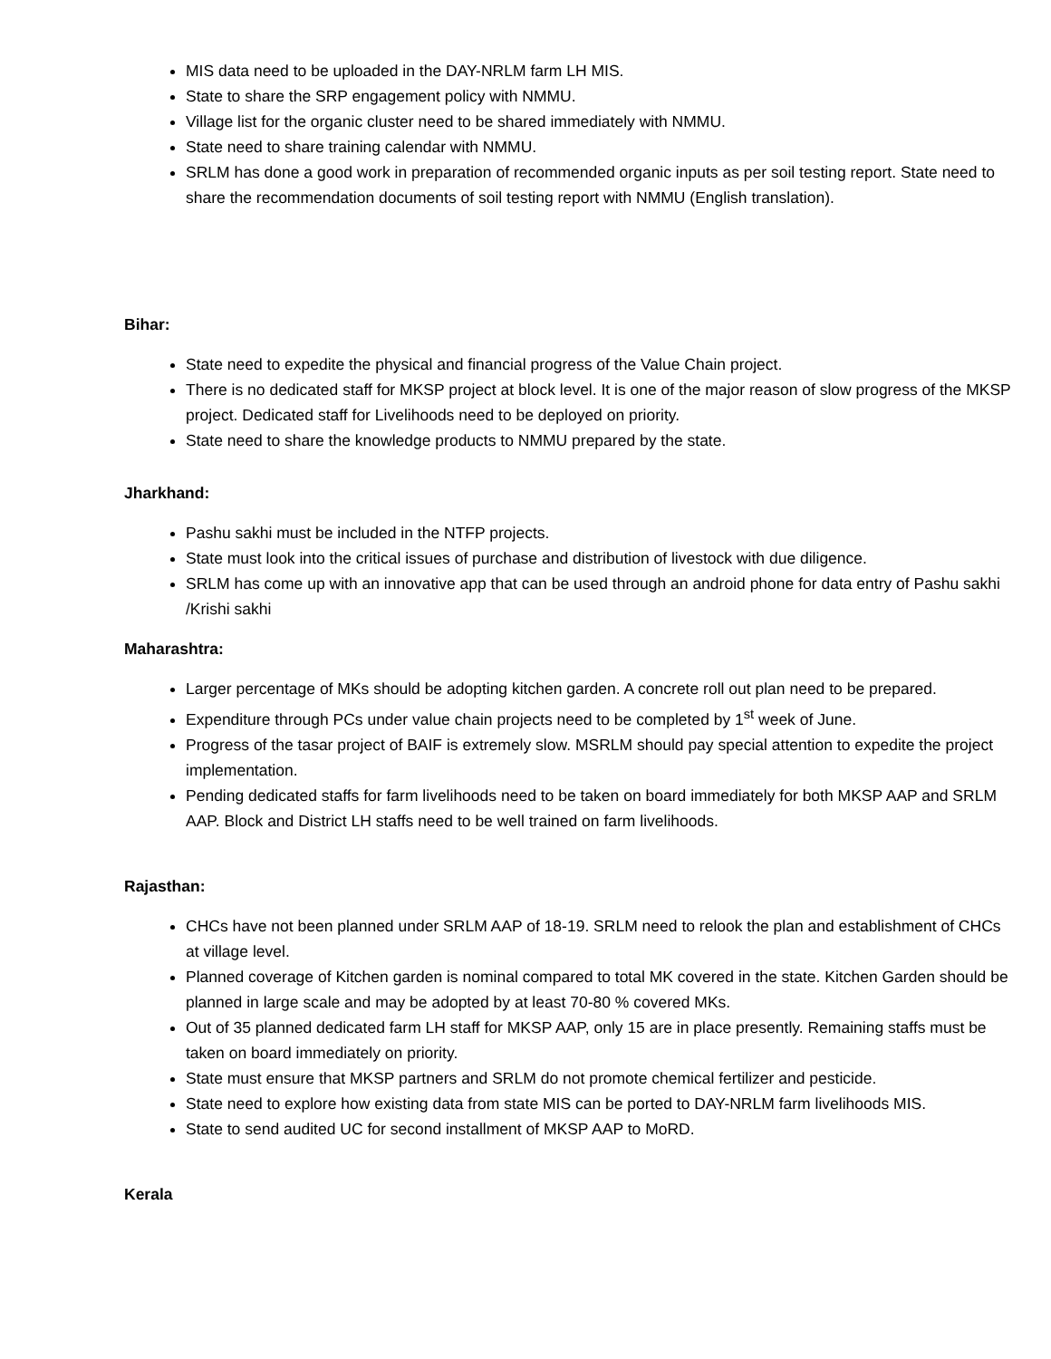MIS data need to be uploaded in the DAY-NRLM farm LH MIS.
State to share the SRP engagement policy with NMMU.
Village list for the organic cluster need to be shared immediately with NMMU.
State need to share training calendar with NMMU.
SRLM has done a good work in preparation of recommended organic inputs as per soil testing report. State need to share the recommendation documents of soil testing report with NMMU (English translation).
Bihar:
State need to expedite the physical and financial progress of the Value Chain project.
There is no dedicated staff for MKSP project at block level. It is one of the major reason of slow progress of the MKSP project. Dedicated staff for Livelihoods need to be deployed on priority.
State need to share the knowledge products to NMMU prepared by the state.
Jharkhand:
Pashu sakhi must be included in the NTFP projects.
State must look into the critical issues of purchase and distribution of livestock with due diligence.
SRLM has come up with an innovative app that can be used through an android phone for data entry of Pashu sakhi /Krishi sakhi
Maharashtra:
Larger percentage of MKs should be adopting kitchen garden. A concrete roll out plan need to be prepared.
Expenditure through PCs under value chain projects need to be completed by 1<sup>st</sup> week of June.
Progress of the tasar project of BAIF is extremely slow. MSRLM should pay special attention to expedite the project implementation.
Pending dedicated staffs for farm livelihoods need to be taken on board immediately for both MKSP AAP and SRLM AAP. Block and District LH staffs need to be well trained on farm livelihoods.
Rajasthan:
CHCs have not been planned under SRLM AAP of 18-19. SRLM need to relook the plan and establishment of CHCs at village level.
Planned coverage of Kitchen garden is nominal compared to total MK covered in the state. Kitchen Garden should be planned in large scale and may be adopted by at least 70-80 % covered MKs.
Out of 35 planned dedicated farm LH staff for MKSP AAP, only 15 are in place presently. Remaining staffs must be taken on board immediately on priority.
State must ensure that MKSP partners and SRLM do not promote chemical fertilizer and pesticide.
State need to explore how existing data from state MIS can be ported to DAY-NRLM farm livelihoods MIS.
State to send audited UC for second installment of MKSP AAP to MoRD.
Kerala